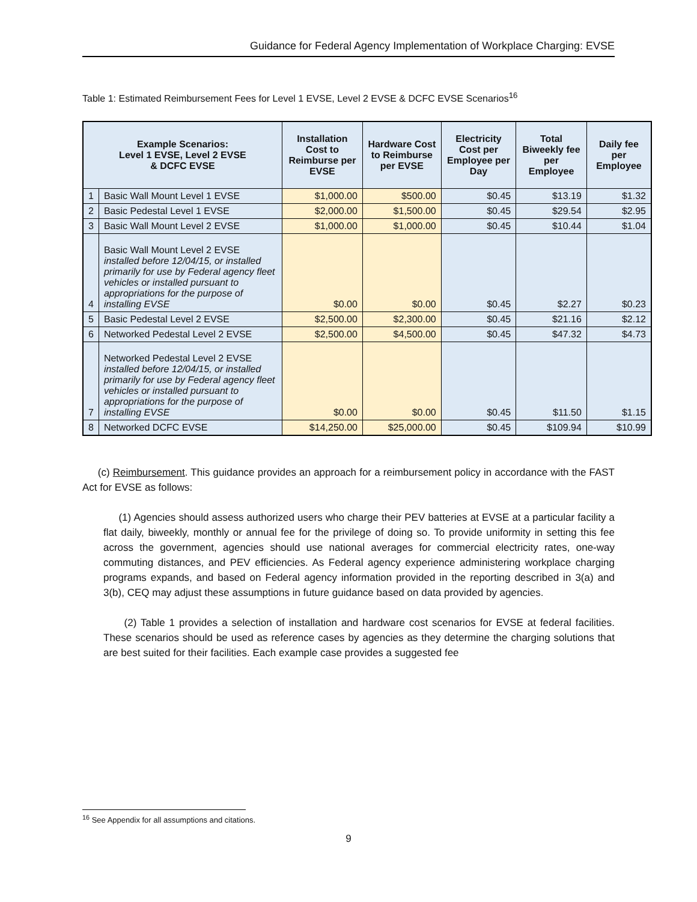Guidance for Federal Agency Implementation of Workplace Charging: EVSE
Table 1: Estimated Reimbursement Fees for Level 1 EVSE, Level 2 EVSE & DCFC EVSE Scenarios<sup>16</sup>
| Example Scenarios: Level 1 EVSE, Level 2 EVSE & DCFC EVSE | | Installation Cost to Reimburse per EVSE | Hardware Cost to Reimburse per EVSE | Electricity Cost per Employee per Day | Total Biweekly fee per Employee | Daily fee per Employee |
| --- | --- | --- | --- | --- | --- | --- |
| 1 | Basic Wall Mount Level 1 EVSE | $1,000.00 | $500.00 | $0.45 | $13.19 | $1.32 |
| 2 | Basic Pedestal Level 1 EVSE | $2,000.00 | $1,500.00 | $0.45 | $29.54 | $2.95 |
| 3 | Basic Wall Mount Level 2 EVSE | $1,000.00 | $1,000.00 | $0.45 | $10.44 | $1.04 |
| 4 | Basic Wall Mount Level 2 EVSE installed before 12/04/15, or installed primarily for use by Federal agency fleet vehicles or installed pursuant to appropriations for the purpose of installing EVSE | $0.00 | $0.00 | $0.45 | $2.27 | $0.23 |
| 5 | Basic Pedestal Level 2 EVSE | $2,500.00 | $2,300.00 | $0.45 | $21.16 | $2.12 |
| 6 | Networked Pedestal Level 2 EVSE | $2,500.00 | $4,500.00 | $0.45 | $47.32 | $4.73 |
| 7 | Networked Pedestal Level 2 EVSE installed before 12/04/15, or installed primarily for use by Federal agency fleet vehicles or installed pursuant to appropriations for the purpose of installing EVSE | $0.00 | $0.00 | $0.45 | $11.50 | $1.15 |
| 8 | Networked DCFC EVSE | $14,250.00 | $25,000.00 | $0.45 | $109.94 | $10.99 |
(c) Reimbursement. This guidance provides an approach for a reimbursement policy in accordance with the FAST Act for EVSE as follows:
(1) Agencies should assess authorized users who charge their PEV batteries at EVSE at a particular facility a flat daily, biweekly, monthly or annual fee for the privilege of doing so. To provide uniformity in setting this fee across the government, agencies should use national averages for commercial electricity rates, one-way commuting distances, and PEV efficiencies. As Federal agency experience administering workplace charging programs expands, and based on Federal agency information provided in the reporting described in 3(a) and 3(b), CEQ may adjust these assumptions in future guidance based on data provided by agencies.
(2) Table 1 provides a selection of installation and hardware cost scenarios for EVSE at federal facilities. These scenarios should be used as reference cases by agencies as they determine the charging solutions that are best suited for their facilities. Each example case provides a suggested fee
<sup>16</sup> See Appendix for all assumptions and citations.
9